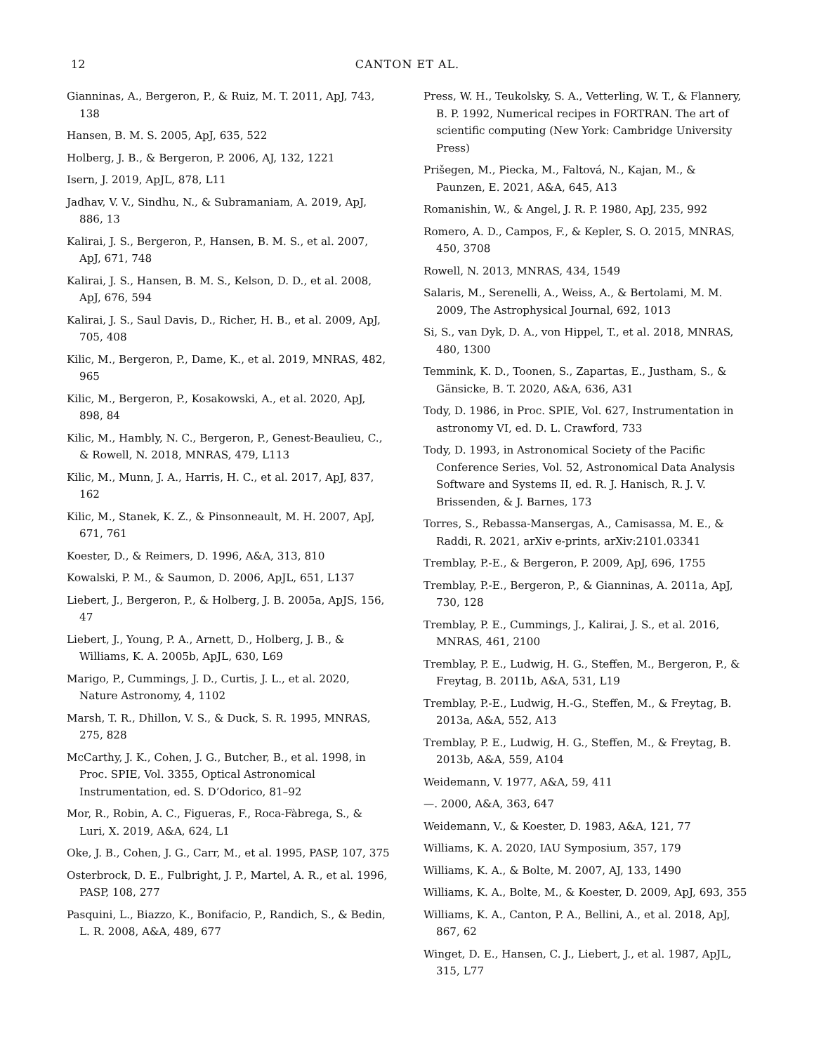12 CANTON ET AL.
Gianninas, A., Bergeron, P., & Ruiz, M. T. 2011, ApJ, 743, 138
Hansen, B. M. S. 2005, ApJ, 635, 522
Holberg, J. B., & Bergeron, P. 2006, AJ, 132, 1221
Isern, J. 2019, ApJL, 878, L11
Jadhav, V. V., Sindhu, N., & Subramaniam, A. 2019, ApJ, 886, 13
Kalirai, J. S., Bergeron, P., Hansen, B. M. S., et al. 2007, ApJ, 671, 748
Kalirai, J. S., Hansen, B. M. S., Kelson, D. D., et al. 2008, ApJ, 676, 594
Kalirai, J. S., Saul Davis, D., Richer, H. B., et al. 2009, ApJ, 705, 408
Kilic, M., Bergeron, P., Dame, K., et al. 2019, MNRAS, 482, 965
Kilic, M., Bergeron, P., Kosakowski, A., et al. 2020, ApJ, 898, 84
Kilic, M., Hambly, N. C., Bergeron, P., Genest-Beaulieu, C., & Rowell, N. 2018, MNRAS, 479, L113
Kilic, M., Munn, J. A., Harris, H. C., et al. 2017, ApJ, 837, 162
Kilic, M., Stanek, K. Z., & Pinsonneault, M. H. 2007, ApJ, 671, 761
Koester, D., & Reimers, D. 1996, A&A, 313, 810
Kowalski, P. M., & Saumon, D. 2006, ApJL, 651, L137
Liebert, J., Bergeron, P., & Holberg, J. B. 2005a, ApJS, 156, 47
Liebert, J., Young, P. A., Arnett, D., Holberg, J. B., & Williams, K. A. 2005b, ApJL, 630, L69
Marigo, P., Cummings, J. D., Curtis, J. L., et al. 2020, Nature Astronomy, 4, 1102
Marsh, T. R., Dhillon, V. S., & Duck, S. R. 1995, MNRAS, 275, 828
McCarthy, J. K., Cohen, J. G., Butcher, B., et al. 1998, in Proc. SPIE, Vol. 3355, Optical Astronomical Instrumentation, ed. S. D’Odorico, 81–92
Mor, R., Robin, A. C., Figueras, F., Roca-Fàbrega, S., & Luri, X. 2019, A&A, 624, L1
Oke, J. B., Cohen, J. G., Carr, M., et al. 1995, PASP, 107, 375
Osterbrock, D. E., Fulbright, J. P., Martel, A. R., et al. 1996, PASP, 108, 277
Pasquini, L., Biazzo, K., Bonifacio, P., Randich, S., & Bedin, L. R. 2008, A&A, 489, 677
Press, W. H., Teukolsky, S. A., Vetterling, W. T., & Flannery, B. P. 1992, Numerical recipes in FORTRAN. The art of scientific computing (New York: Cambridge University Press)
Prišegen, M., Piecka, M., Faltová, N., Kajan, M., & Paunzen, E. 2021, A&A, 645, A13
Romanishin, W., & Angel, J. R. P. 1980, ApJ, 235, 992
Romero, A. D., Campos, F., & Kepler, S. O. 2015, MNRAS, 450, 3708
Rowell, N. 2013, MNRAS, 434, 1549
Salaris, M., Serenelli, A., Weiss, A., & Bertolami, M. M. 2009, The Astrophysical Journal, 692, 1013
Si, S., van Dyk, D. A., von Hippel, T., et al. 2018, MNRAS, 480, 1300
Temmink, K. D., Toonen, S., Zapartas, E., Justham, S., & Gänsicke, B. T. 2020, A&A, 636, A31
Tody, D. 1986, in Proc. SPIE, Vol. 627, Instrumentation in astronomy VI, ed. D. L. Crawford, 733
Tody, D. 1993, in Astronomical Society of the Pacific Conference Series, Vol. 52, Astronomical Data Analysis Software and Systems II, ed. R. J. Hanisch, R. J. V. Brissenden, & J. Barnes, 173
Torres, S., Rebassa-Mansergas, A., Camisassa, M. E., & Raddi, R. 2021, arXiv e-prints, arXiv:2101.03341
Tremblay, P.-E., & Bergeron, P. 2009, ApJ, 696, 1755
Tremblay, P.-E., Bergeron, P., & Gianninas, A. 2011a, ApJ, 730, 128
Tremblay, P. E., Cummings, J., Kalirai, J. S., et al. 2016, MNRAS, 461, 2100
Tremblay, P. E., Ludwig, H. G., Steffen, M., Bergeron, P., & Freytag, B. 2011b, A&A, 531, L19
Tremblay, P.-E., Ludwig, H.-G., Steffen, M., & Freytag, B. 2013a, A&A, 552, A13
Tremblay, P. E., Ludwig, H. G., Steffen, M., & Freytag, B. 2013b, A&A, 559, A104
Weidemann, V. 1977, A&A, 59, 411
—. 2000, A&A, 363, 647
Weidemann, V., & Koester, D. 1983, A&A, 121, 77
Williams, K. A. 2020, IAU Symposium, 357, 179
Williams, K. A., & Bolte, M. 2007, AJ, 133, 1490
Williams, K. A., Bolte, M., & Koester, D. 2009, ApJ, 693, 355
Williams, K. A., Canton, P. A., Bellini, A., et al. 2018, ApJ, 867, 62
Winget, D. E., Hansen, C. J., Liebert, J., et al. 1987, ApJL, 315, L77